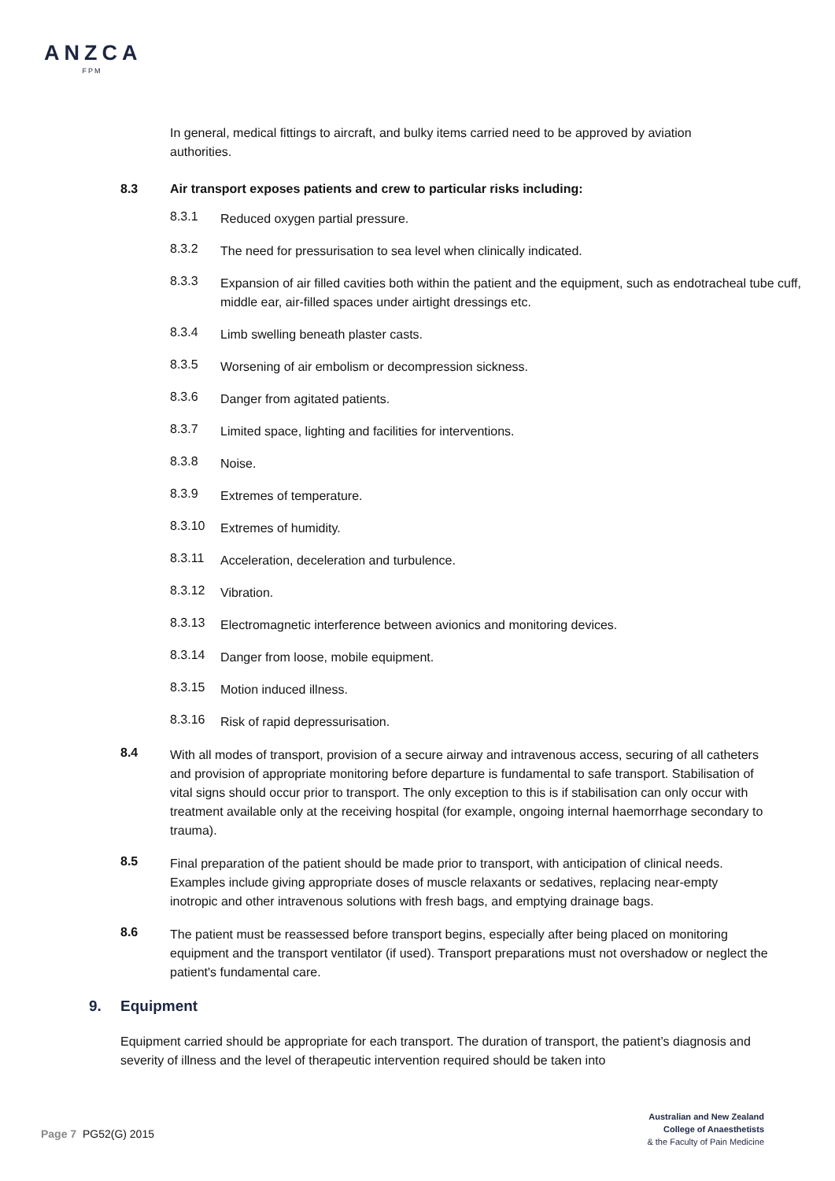ANZCA
FPM
In general, medical fittings to aircraft, and bulky items carried need to be approved by aviation authorities.
8.3 Air transport exposes patients and crew to particular risks including:
8.3.1
Reduced oxygen partial pressure.
8.3.2
The need for pressurisation to sea level when clinically indicated.
8.3.3
Expansion of air filled cavities both within the patient and the equipment, such as endotracheal tube cuff, middle ear, air-filled spaces under airtight dressings etc.
8.3.4
Limb swelling beneath plaster casts.
8.3.5
Worsening of air embolism or decompression sickness.
8.3.6
Danger from agitated patients.
8.3.7
Limited space, lighting and facilities for interventions.
8.3.8
Noise.
8.3.9
Extremes of temperature.
8.3.10
Extremes of humidity.
8.3.11
Acceleration, deceleration and turbulence.
8.3.12
Vibration.
8.3.13
Electromagnetic interference between avionics and monitoring devices.
8.3.14
Danger from loose, mobile equipment.
8.3.15
Motion induced illness.
8.3.16
Risk of rapid depressurisation.
8.4
With all modes of transport, provision of a secure airway and intravenous access, securing of all catheters and provision of appropriate monitoring before departure is fundamental to safe transport. Stabilisation of vital signs should occur prior to transport. The only exception to this is if stabilisation can only occur with treatment available only at the receiving hospital (for example, ongoing internal haemorrhage secondary to trauma).
8.5
Final preparation of the patient should be made prior to transport, with anticipation of clinical needs. Examples include giving appropriate doses of muscle relaxants or sedatives, replacing near-empty inotropic and other intravenous solutions with fresh bags, and emptying drainage bags.
8.6
The patient must be reassessed before transport begins, especially after being placed on monitoring equipment and the transport ventilator (if used). Transport preparations must not overshadow or neglect the patient's fundamental care.
9. Equipment
Equipment carried should be appropriate for each transport. The duration of transport, the patient’s diagnosis and severity of illness and the level of therapeutic intervention required should be taken into
Page 7 PG52(G) 2015
Australian and New Zealand
College of Anaesthetists
& the Faculty of Pain Medicine